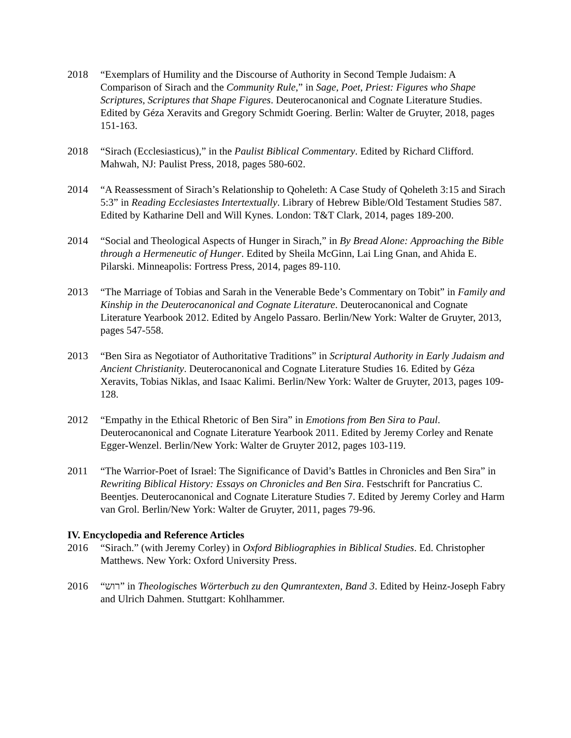2018 “Exemplars of Humility and the Discourse of Authority in Second Temple Judaism: A Comparison of Sirach and the Community Rule,” in Sage, Poet, Priest: Figures who Shape Scriptures, Scriptures that Shape Figures. Deuterocanonical and Cognate Literature Studies. Edited by Géza Xeravits and Gregory Schmidt Goering. Berlin: Walter de Gruyter, 2018, pages 151-163.
2018 “Sirach (Ecclesiasticus),” in the Paulist Biblical Commentary. Edited by Richard Clifford. Mahwah, NJ: Paulist Press, 2018, pages 580-602.
2014 “A Reassessment of Sirach’s Relationship to Qoheleth: A Case Study of Qoheleth 3:15 and Sirach 5:3” in Reading Ecclesiastes Intertextually. Library of Hebrew Bible/Old Testament Studies 587. Edited by Katharine Dell and Will Kynes. London: T&T Clark, 2014, pages 189-200.
2014 “Social and Theological Aspects of Hunger in Sirach,” in By Bread Alone: Approaching the Bible through a Hermeneutic of Hunger. Edited by Sheila McGinn, Lai Ling Gnan, and Ahida E. Pilarski. Minneapolis: Fortress Press, 2014, pages 89-110.
2013 “The Marriage of Tobias and Sarah in the Venerable Bede’s Commentary on Tobit” in Family and Kinship in the Deuterocanonical and Cognate Literature. Deuterocanonical and Cognate Literature Yearbook 2012. Edited by Angelo Passaro. Berlin/New York: Walter de Gruyter, 2013, pages 547-558.
2013 “Ben Sira as Negotiator of Authoritative Traditions” in Scriptural Authority in Early Judaism and Ancient Christianity. Deuterocanonical and Cognate Literature Studies 16. Edited by Géza Xeravits, Tobias Niklas, and Isaac Kalimi. Berlin/New York: Walter de Gruyter, 2013, pages 109-128.
2012 “Empathy in the Ethical Rhetoric of Ben Sira” in Emotions from Ben Sira to Paul. Deuterocanonical and Cognate Literature Yearbook 2011. Edited by Jeremy Corley and Renate Egger-Wenzel. Berlin/New York: Walter de Gruyter 2012, pages 103-119.
2011 “The Warrior-Poet of Israel: The Significance of David’s Battles in Chronicles and Ben Sira” in Rewriting Biblical History: Essays on Chronicles and Ben Sira. Festschrift for Pancratius C. Beentjes. Deuterocanonical and Cognate Literature Studies 7. Edited by Jeremy Corley and Harm van Grol. Berlin/New York: Walter de Gruyter, 2011, pages 79-96.
IV. Encyclopedia and Reference Articles
2016 “Sirach.” (with Jeremy Corley) in Oxford Bibliographies in Biblical Studies. Ed. Christopher Matthews. New York: Oxford University Press.
2016 “רוש” in Theologisches Wörterbuch zu den Qumrantexten, Band 3. Edited by Heinz-Joseph Fabry and Ulrich Dahmen. Stuttgart: Kohlhammer.